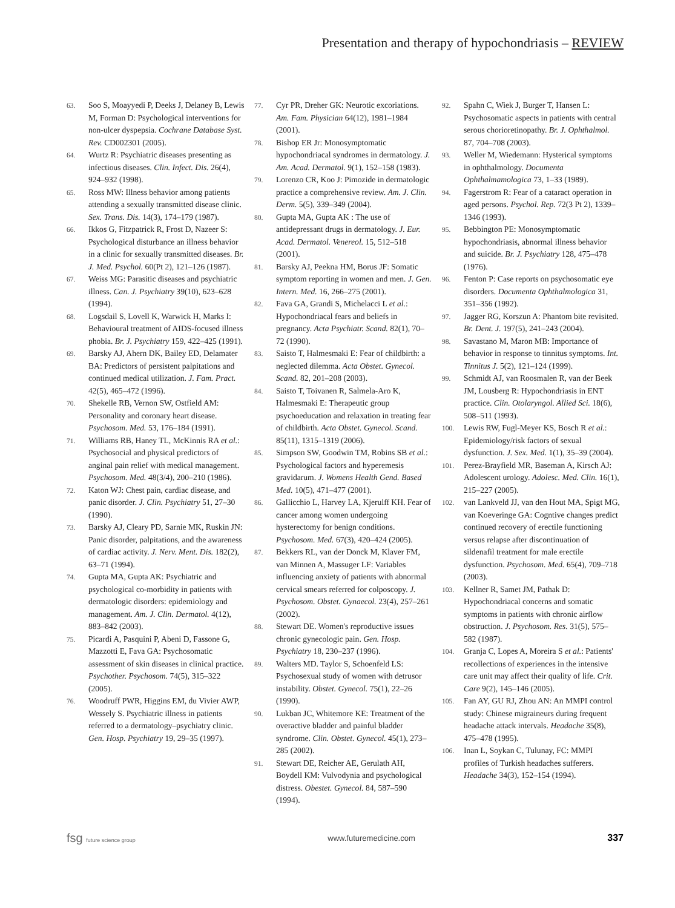Presentation and therapy of hypochondriasis – REVIEW
63. Soo S, Moayyedi P, Deeks J, Delaney B, Lewis M, Forman D: Psychological interventions for non-ulcer dyspepsia. Cochrane Database Syst. Rev. CD002301 (2005).
64. Wurtz R: Psychiatric diseases presenting as infectious diseases. Clin. Infect. Dis. 26(4), 924–932 (1998).
65. Ross MW: Illness behavior among patients attending a sexually transmitted disease clinic. Sex. Trans. Dis. 14(3), 174–179 (1987).
66. Ikkos G, Fitzpatrick R, Frost D, Nazeer S: Psychological disturbance an illness behavior in a clinic for sexually transmitted diseases. Br. J. Med. Psychol. 60(Pt 2), 121–126 (1987).
67. Weiss MG: Parasitic diseases and psychiatric illness. Can. J. Psychiatry 39(10), 623–628 (1994).
68. Logsdail S, Lovell K, Warwick H, Marks I: Behavioural treatment of AIDS-focused illness phobia. Br. J. Psychiatry 159, 422–425 (1991).
69. Barsky AJ, Ahern DK, Bailey ED, Delamater BA: Predictors of persistent palpitations and continued medical utilization. J. Fam. Pract. 42(5), 465–472 (1996).
70. Shekelle RB, Vernon SW, Ostfield AM: Personality and coronary heart disease. Psychosom. Med. 53, 176–184 (1991).
71. Williams RB, Haney TL, McKinnis RA et al.: Psychosocial and physical predictors of anginal pain relief with medical management. Psychosom. Med. 48(3/4), 200–210 (1986).
72. Katon WJ: Chest pain, cardiac disease, and panic disorder. J. Clin. Psychiatry 51, 27–30 (1990).
73. Barsky AJ, Cleary PD, Sarnie MK, Ruskin JN: Panic disorder, palpitations, and the awareness of cardiac activity. J. Nerv. Ment. Dis. 182(2), 63–71 (1994).
74. Gupta MA, Gupta AK: Psychiatric and psychological co-morbidity in patients with dermatologic disorders: epidemiology and management. Am. J. Clin. Dermatol. 4(12), 883–842 (2003).
75. Picardi A, Pasquini P, Abeni D, Fassone G, Mazzotti E, Fava GA: Psychosomatic assessment of skin diseases in clinical practice. Psychother. Psychosom. 74(5), 315–322 (2005).
76. Woodruff PWR, Higgins EM, du Vivier AWP, Wessely S. Psychiatric illness in patients referred to a dermatology–psychiatry clinic. Gen. Hosp. Psychiatry 19, 29–35 (1997).
77. Cyr PR, Dreher GK: Neurotic excoriations. Am. Fam. Physician 64(12), 1981–1984 (2001).
78. Bishop ER Jr: Monosymptomatic hypochondriacal syndromes in dermatology. J. Am. Acad. Dermatol. 9(1), 152–158 (1983).
79. Lorenzo CR, Koo J: Pimozide in dermatologic practice a comprehensive review. Am. J. Clin. Derm. 5(5), 339–349 (2004).
80. Gupta MA, Gupta AK : The use of antidepressant drugs in dermatology. J. Eur. Acad. Dermatol. Venereol. 15, 512–518 (2001).
81. Barsky AJ, Peekna HM, Borus JF: Somatic symptom reporting in women and men. J. Gen. Intern. Med. 16, 266–275 (2001).
82. Fava GA, Grandi S, Michelacci L et al.: Hypochondriacal fears and beliefs in pregnancy. Acta Psychiatr. Scand. 82(1), 70–72 (1990).
83. Saisto T, Halmesmaki E: Fear of childbirth: a neglected dilemma. Acta Obstet. Gynecol. Scand. 82, 201–208 (2003).
84. Saisto T, Toivanen R, Salmela-Aro K, Halmesmaki E: Therapeutic group psychoeducation and relaxation in treating fear of childbirth. Acta Obstet. Gynecol. Scand. 85(11), 1315–1319 (2006).
85. Simpson SW, Goodwin TM, Robins SB et al.: Psychological factors and hyperemesis gravidarum. J. Womens Health Gend. Based Med. 10(5), 471–477 (2001).
86. Gallicchio L, Harvey LA, Kjerulff KH. Fear of cancer among women undergoing hysterectomy for benign conditions. Psychosom. Med. 67(3), 420–424 (2005).
87. Bekkers RL, van der Donck M, Klaver FM, van Minnen A, Massuger LF: Variables influencing anxiety of patients with abnormal cervical smears referred for colposcopy. J. Psychosom. Obstet. Gynaecol. 23(4), 257–261 (2002).
88. Stewart DE. Women's reproductive issues chronic gynecologic pain. Gen. Hosp. Psychiatry 18, 230–237 (1996).
89. Walters MD. Taylor S, Schoenfeld LS: Psychosexual study of women with detrusor instability. Obstet. Gynecol. 75(1), 22–26 (1990).
90. Lukban JC, Whitemore KE: Treatment of the overactive bladder and painful bladder syndrome. Clin. Obstet. Gynecol. 45(1), 273–285 (2002).
91. Stewart DE, Reicher AE, Gerulath AH, Boydell KM: Vulvodynia and psychological distress. Obestet. Gynecol. 84, 587–590 (1994).
92. Spahn C, Wiek J, Burger T, Hansen L: Psychosomatic aspects in patients with central serous chorioretinopathy. Br. J. Ophthalmol. 87, 704–708 (2003).
93. Weller M, Wiedemann: Hysterical symptoms in ophthalmology. Documenta Ophthalmamologica 73, 1–33 (1989).
94. Fagerstrom R: Fear of a cataract operation in aged persons. Psychol. Rep. 72(3 Pt 2), 1339–1346 (1993).
95. Bebbington PE: Monosymptomatic hypochondriasis, abnormal illness behavior and suicide. Br. J. Psychiatry 128, 475–478 (1976).
96. Fenton P: Case reports on psychosomatic eye disorders. Documenta Ophthalmologica 31, 351–356 (1992).
97. Jagger RG, Korszun A: Phantom bite revisited. Br. Dent. J. 197(5), 241–243 (2004).
98. Savastano M, Maron MB: Importance of behavior in response to tinnitus symptoms. Int. Tinnitus J. 5(2), 121–124 (1999).
99. Schmidt AJ, van Roosmalen R, van der Beek JM, Lousberg R: Hypochondriasis in ENT practice. Clin. Otolaryngol. Allied Sci. 18(6), 508–511 (1993).
100. Lewis RW, Fugl-Meyer KS, Bosch R et al.: Epidemiology/risk factors of sexual dysfunction. J. Sex. Med. 1(1), 35–39 (2004).
101. Perez-Brayfield MR, Baseman A, Kirsch AJ: Adolescent urology. Adolesc. Med. Clin. 16(1), 215–227 (2005).
102. van Lankveld JJ, van den Hout MA, Spigt MG, van Koeveringe GA: Cogntive changes predict continued recovery of erectile functioning versus relapse after discontinuation of sildenafil treatment for male erectile dysfunction. Psychosom. Med. 65(4), 709–718 (2003).
103. Kellner R, Samet JM, Pathak D: Hypochondriacal concerns and somatic symptoms in patients with chronic airflow obstruction. J. Psychosom. Res. 31(5), 575–582 (1987).
104. Granja C, Lopes A, Moreira S et al.: Patients' recollections of experiences in the intensive care unit may affect their quality of life. Crit. Care 9(2), 145–146 (2005).
105. Fan AY, GU RJ, Zhou AN: An MMPI control study: Chinese migraineurs during frequent headache attack intervals. Headache 35(8), 475–478 (1995).
106. Inan L, Soykan C, Tulunay, FC: MMPI profiles of Turkish headaches sufferers. Headache 34(3), 152–154 (1994).
fsg future science group www.futuremedicine.com 337